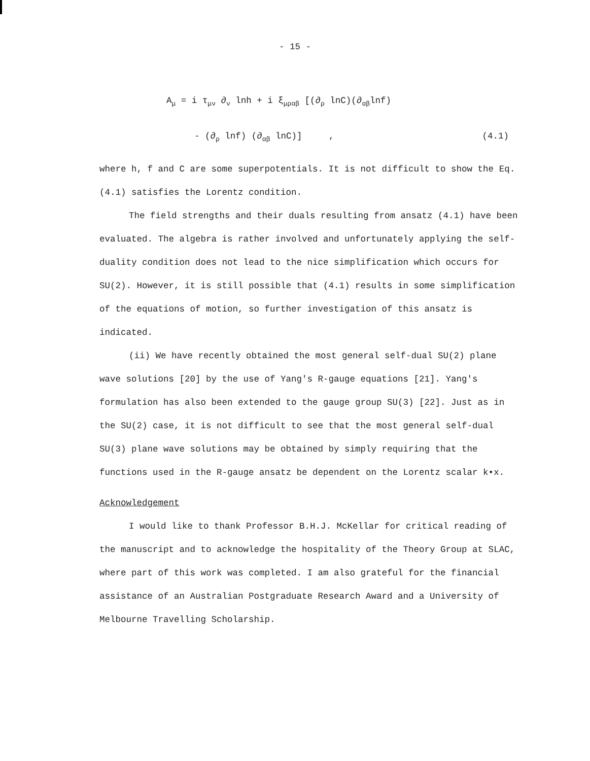- 15 -
A<sub>μ</sub> = i τ<sub>μν</sub> ∂<sub>ν</sub> lnh + i ξ<sub>μραβ</sub> [(∂<sub>ρ</sub> lnC)(∂<sub>αβ</sub>lnf)
- (∂<sub>ρ</sub> lnf) (∂<sub>αβ</sub> lnC)] , (4.1)
where h, f and C are some superpotentials. It is not difficult to show the Eq. (4.1) satisfies the Lorentz condition.
The field strengths and their duals resulting from ansatz (4.1) have been evaluated. The algebra is rather involved and unfortunately applying the self-duality condition does not lead to the nice simplification which occurs for SU(2). However, it is still possible that (4.1) results in some simplification of the equations of motion, so further investigation of this ansatz is indicated.
(ii) We have recently obtained the most general self-dual SU(2) plane wave solutions [20] by the use of Yang's R-gauge equations [21]. Yang's formulation has also been extended to the gauge group SU(3) [22]. Just as in the SU(2) case, it is not difficult to see that the most general self-dual SU(3) plane wave solutions may be obtained by simply requiring that the functions used in the R-gauge ansatz be dependent on the Lorentz scalar k•x.
Acknowledgement
I would like to thank Professor B.H.J. McKellar for critical reading of the manuscript and to acknowledge the hospitality of the Theory Group at SLAC, where part of this work was completed. I am also grateful for the financial assistance of an Australian Postgraduate Research Award and a University of Melbourne Travelling Scholarship.